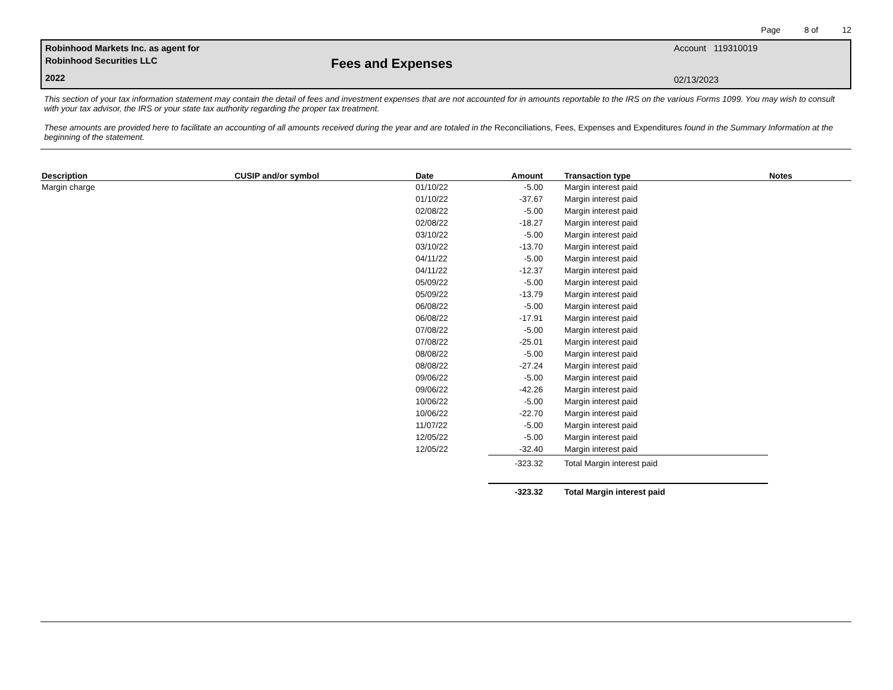Page 8 of 12
Robinhood Markets Inc. as agent for
Robinhood Securities LLC
2022
Fees and Expenses
Account 119310019
02/13/2023
This section of your tax information statement may contain the detail of fees and investment expenses that are not accounted for in amounts reportable to the IRS on the various Forms 1099. You may wish to consult with your tax advisor, the IRS or your state tax authority regarding the proper tax treatment.
These amounts are provided here to facilitate an accounting of all amounts received during the year and are totaled in the Reconciliations, Fees, Expenses and Expenditures found in the Summary Information at the beginning of the statement.
| Description | CUSIP and/or symbol | Date | Amount | Transaction type | Notes |
| --- | --- | --- | --- | --- | --- |
| Margin charge | | 01/10/22 | -5.00 | Margin interest paid | |
| | | 01/10/22 | -37.67 | Margin interest paid | |
| | | 02/08/22 | -5.00 | Margin interest paid | |
| | | 02/08/22 | -18.27 | Margin interest paid | |
| | | 03/10/22 | -5.00 | Margin interest paid | |
| | | 03/10/22 | -13.70 | Margin interest paid | |
| | | 04/11/22 | -5.00 | Margin interest paid | |
| | | 04/11/22 | -12.37 | Margin interest paid | |
| | | 05/09/22 | -5.00 | Margin interest paid | |
| | | 05/09/22 | -13.79 | Margin interest paid | |
| | | 06/08/22 | -5.00 | Margin interest paid | |
| | | 06/08/22 | -17.91 | Margin interest paid | |
| | | 07/08/22 | -5.00 | Margin interest paid | |
| | | 07/08/22 | -25.01 | Margin interest paid | |
| | | 08/08/22 | -5.00 | Margin interest paid | |
| | | 08/08/22 | -27.24 | Margin interest paid | |
| | | 09/06/22 | -5.00 | Margin interest paid | |
| | | 09/06/22 | -42.26 | Margin interest paid | |
| | | 10/06/22 | -5.00 | Margin interest paid | |
| | | 10/06/22 | -22.70 | Margin interest paid | |
| | | 11/07/22 | -5.00 | Margin interest paid | |
| | | 12/05/22 | -5.00 | Margin interest paid | |
| | | 12/05/22 | -32.40 | Margin interest paid | |
| | | | -323.32 | Total Margin interest paid | |
| | | | -323.32 | Total Margin interest paid | |